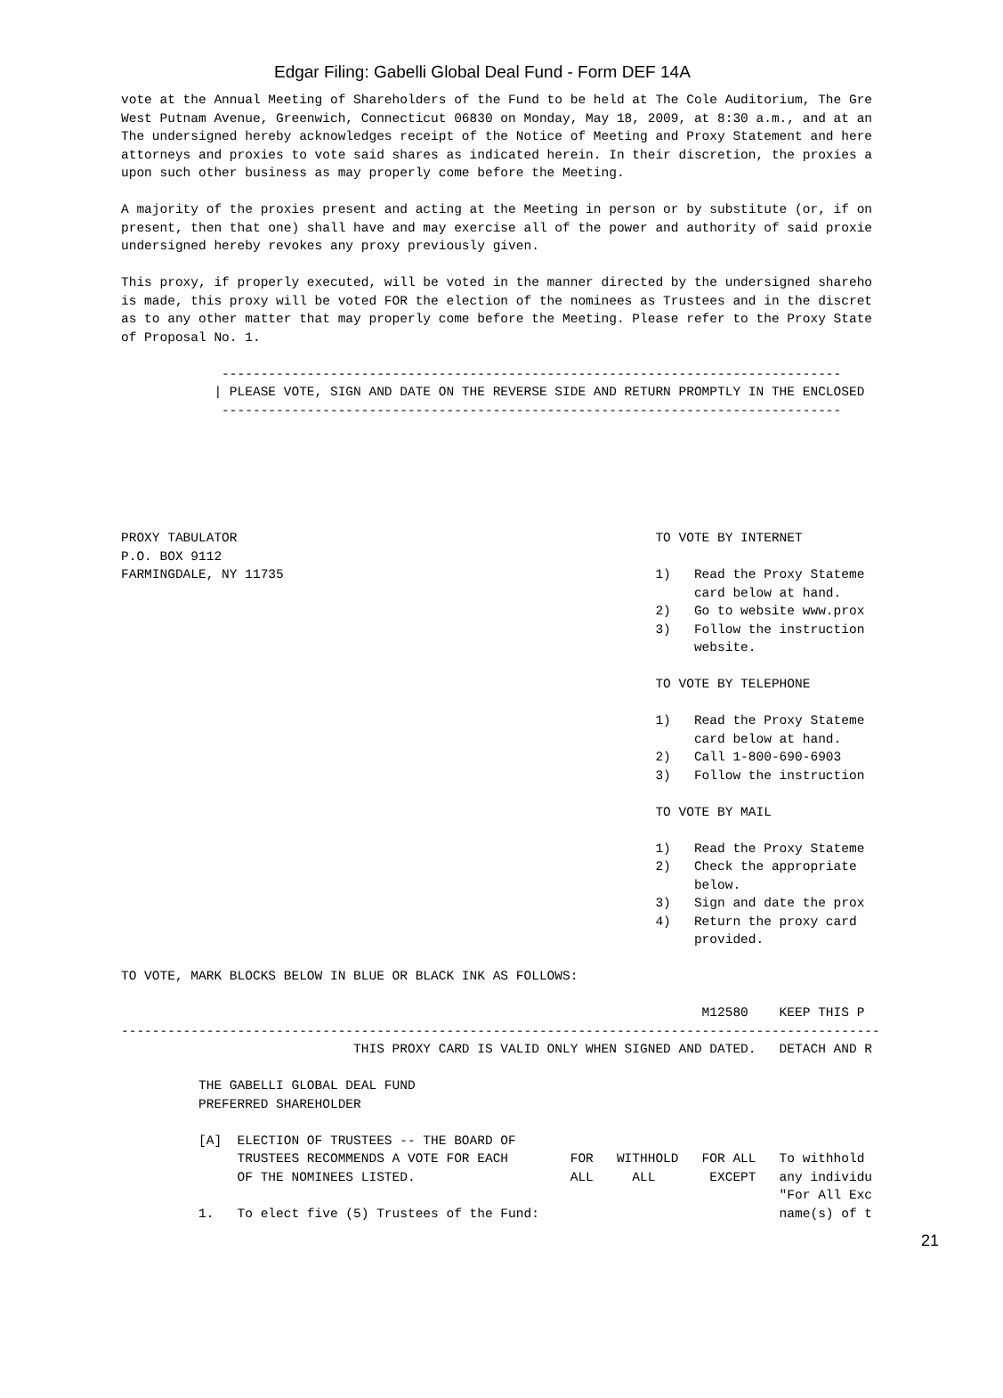Edgar Filing: Gabelli Global Deal Fund - Form DEF 14A
vote at the Annual Meeting of Shareholders of the Fund to be held at The Cole Auditorium, The Gre
West Putnam Avenue, Greenwich, Connecticut 06830 on Monday, May 18, 2009, at 8:30 a.m., and at an
The undersigned hereby acknowledges receipt of the Notice of Meeting and Proxy Statement and here
attorneys and proxies to vote said shares as indicated herein. In their discretion, the proxies a
upon such other business as may properly come before the Meeting.

A majority of the proxies present and acting at the Meeting in person or by substitute (or, if on
present, then that one) shall have and may exercise all of the power and authority of said proxie
undersigned hereby revokes any proxy previously given.

This proxy, if properly executed, will be voted in the manner directed by the undersigned shareho
is made, this proxy will be voted FOR the election of the nominees as Trustees and in the discret
as to any other matter that may properly come before the Meeting. Please refer to the Proxy State
of Proposal No. 1.

             --------------------------------------------------------------------------------
            | PLEASE VOTE, SIGN AND DATE ON THE REVERSE SIDE AND RETURN PROMPTLY IN THE ENCLOSED
             --------------------------------------------------------------------------------






PROXY TABULATOR                                                      TO VOTE BY INTERNET
P.O. BOX 9112
FARMINGDALE, NY 11735                                                1)   Read the Proxy Stateme
                                                                          card below at hand.
                                                                     2)   Go to website www.prox
                                                                     3)   Follow the instruction
                                                                          website.

                                                                     TO VOTE BY TELEPHONE

                                                                     1)   Read the Proxy Stateme
                                                                          card below at hand.
                                                                     2)   Call 1-800-690-6903
                                                                     3)   Follow the instruction

                                                                     TO VOTE BY MAIL

                                                                     1)   Read the Proxy Stateme
                                                                     2)   Check the appropriate
                                                                          below.
                                                                     3)   Sign and date the prox
                                                                     4)   Return the proxy card
                                                                          provided.

TO VOTE, MARK BLOCKS BELOW IN BLUE OR BLACK INK AS FOLLOWS:

                                                                           M12580    KEEP THIS P
--------------------------------------------------------------------------------------------------
                              THIS PROXY CARD IS VALID ONLY WHEN SIGNED AND DATED.   DETACH AND R

          THE GABELLI GLOBAL DEAL FUND
          PREFERRED SHAREHOLDER

          [A]  ELECTION OF TRUSTEES -- THE BOARD OF
               TRUSTEES RECOMMENDS A VOTE FOR EACH        FOR   WITHHOLD   FOR ALL   To withhold
               OF THE NOMINEES LISTED.                    ALL     ALL       EXCEPT   any individu
                                                                                     "For All Exc
          1.   To elect five (5) Trustees of the Fund:                               name(s) of t
21